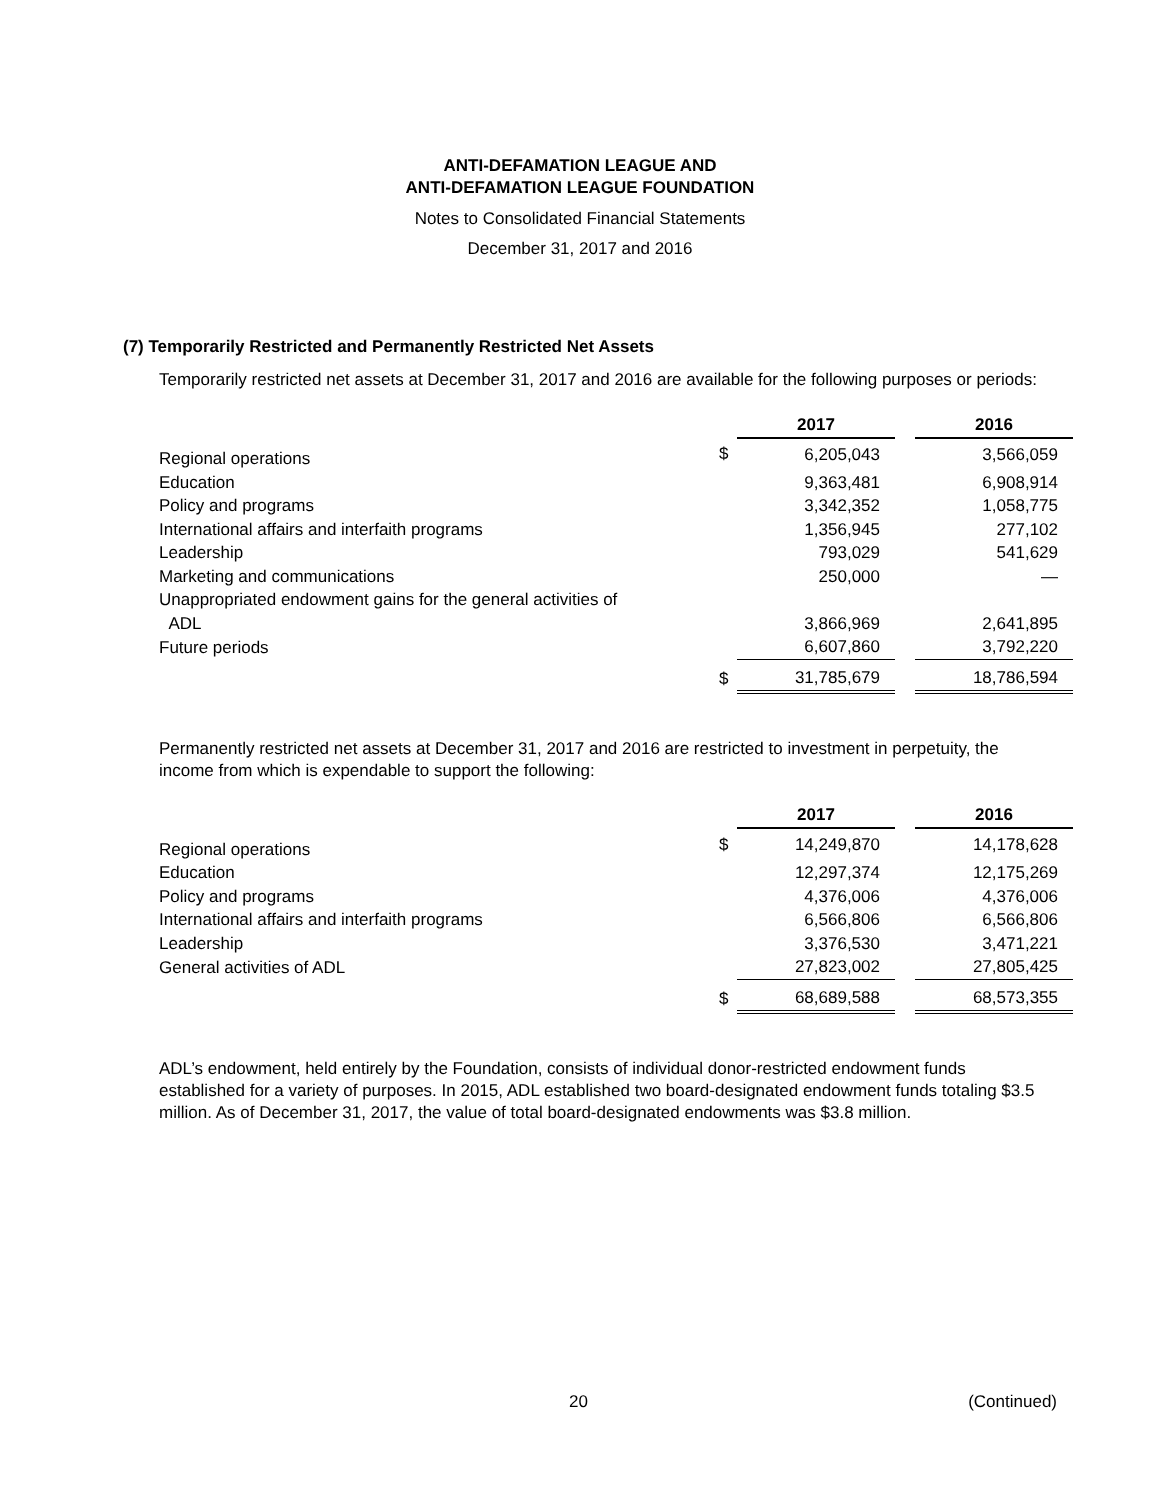ANTI-DEFAMATION LEAGUE AND
ANTI-DEFAMATION LEAGUE FOUNDATION
Notes to Consolidated Financial Statements
December 31, 2017 and 2016
(7) Temporarily Restricted and Permanently Restricted Net Assets
Temporarily restricted net assets at December 31, 2017 and 2016 are available for the following purposes or periods:
| | | 2017 | | 2016 |
| Regional operations | $ | 6,205,043 | | 3,566,059 |
| Education | | 9,363,481 | | 6,908,914 |
| Policy and programs | | 3,342,352 | | 1,058,775 |
| International affairs and interfaith programs | | 1,356,945 | | 277,102 |
| Leadership | | 793,029 | | 541,629 |
| Marketing and communications | | 250,000 | | — |
| Unappropriated endowment gains for the general activities of | | | | |
| ADL | | 3,866,969 | | 2,641,895 |
| Future periods | | 6,607,860 | | 3,792,220 |
| | $ | 31,785,679 | | 18,786,594 |
Permanently restricted net assets at December 31, 2017 and 2016 are restricted to investment in perpetuity, the income from which is expendable to support the following:
| | | 2017 | | 2016 |
| Regional operations | $ | 14,249,870 | | 14,178,628 |
| Education | | 12,297,374 | | 12,175,269 |
| Policy and programs | | 4,376,006 | | 4,376,006 |
| International affairs and interfaith programs | | 6,566,806 | | 6,566,806 |
| Leadership | | 3,376,530 | | 3,471,221 |
| General activities of ADL | | 27,823,002 | | 27,805,425 |
| | $ | 68,689,588 | | 68,573,355 |
ADL’s endowment, held entirely by the Foundation, consists of individual donor-restricted endowment funds established for a variety of purposes. In 2015, ADL established two board-designated endowment funds totaling $3.5 million. As of December 31, 2017, the value of total board-designated endowments was $3.8 million.
20 (Continued)